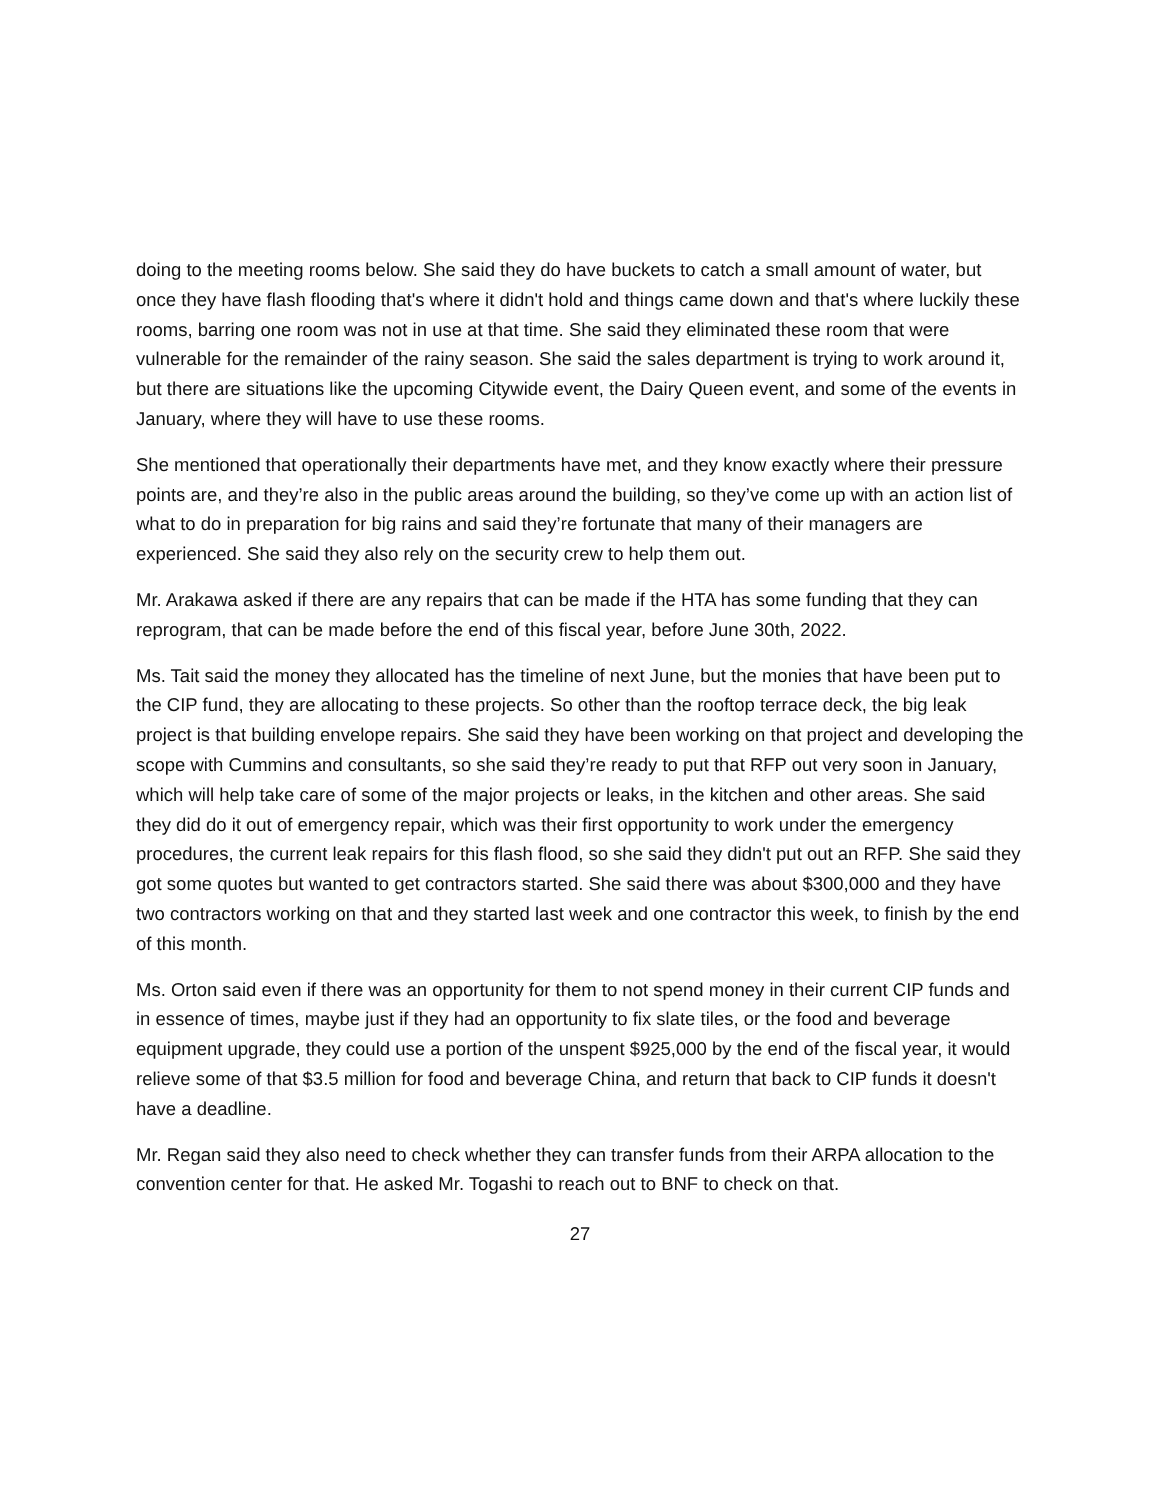doing to the meeting rooms below. She said they do have buckets to catch a small amount of water, but once they have flash flooding that's where it didn't hold and things came down and that's where luckily these rooms, barring one room was not in use at that time. She said they eliminated these room that were vulnerable for the remainder of the rainy season. She said the sales department is trying to work around it, but there are situations like the upcoming Citywide event, the Dairy Queen event, and some of the events in January, where they will have to use these rooms.
She mentioned that operationally their departments have met, and they know exactly where their pressure points are, and they’re also in the public areas around the building, so they’ve come up with an action list of what to do in preparation for big rains and said they’re fortunate that many of their managers are experienced. She said they also rely on the security crew to help them out.
Mr. Arakawa asked if there are any repairs that can be made if the HTA has some funding that they can reprogram, that can be made before the end of this fiscal year, before June 30th, 2022.
Ms. Tait said the money they allocated has the timeline of next June, but the monies that have been put to the CIP fund, they are allocating to these projects. So other than the rooftop terrace deck, the big leak project is that building envelope repairs. She said they have been working on that project and developing the scope with Cummins and consultants, so she said they’re ready to put that RFP out very soon in January, which will help take care of some of the major projects or leaks, in the kitchen and other areas. She said they did do it out of emergency repair, which was their first opportunity to work under the emergency procedures, the current leak repairs for this flash flood, so she said they didn't put out an RFP. She said they got some quotes but wanted to get contractors started. She said there was about $300,000 and they have two contractors working on that and they started last week and one contractor this week, to finish by the end of this month.
Ms. Orton said even if there was an opportunity for them to not spend money in their current CIP funds and in essence of times, maybe just if they had an opportunity to fix slate tiles, or the food and beverage equipment upgrade, they could use a portion of the unspent $925,000 by the end of the fiscal year, it would relieve some of that $3.5 million for food and beverage China, and return that back to CIP funds it doesn't have a deadline.
Mr. Regan said they also need to check whether they can transfer funds from their ARPA allocation to the convention center for that. He asked Mr. Togashi to reach out to BNF to check on that.
27